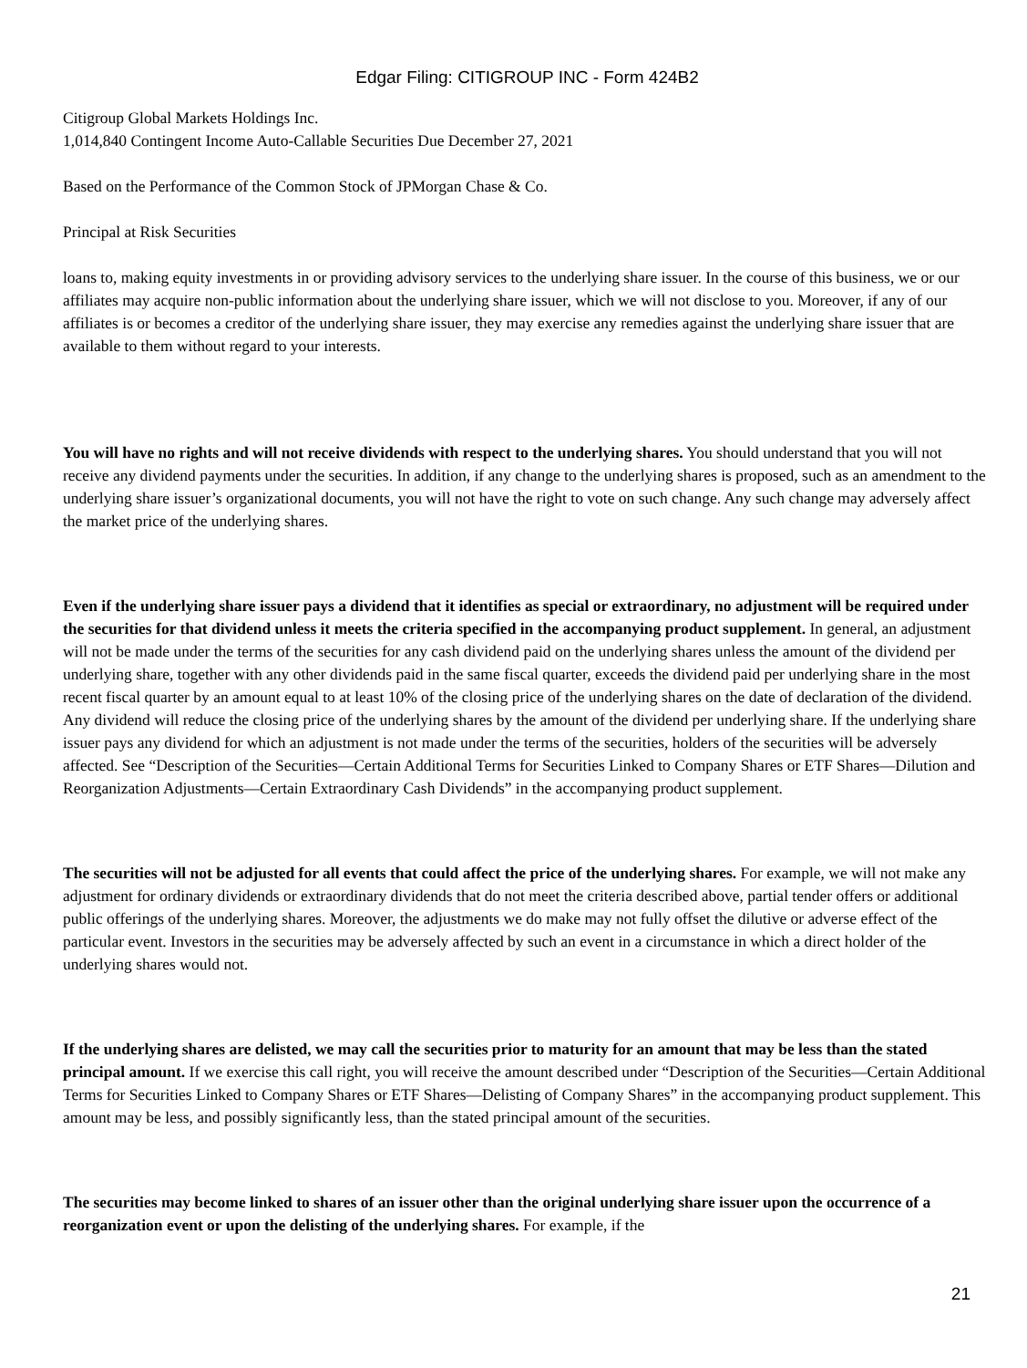Edgar Filing: CITIGROUP INC - Form 424B2
Citigroup Global Markets Holdings Inc.
1,014,840 Contingent Income Auto-Callable Securities Due December 27, 2021
Based on the Performance of the Common Stock of JPMorgan Chase & Co.
Principal at Risk Securities
loans to, making equity investments in or providing advisory services to the underlying share issuer. In the course of this business, we or our affiliates may acquire non-public information about the underlying share issuer, which we will not disclose to you. Moreover, if any of our affiliates is or becomes a creditor of the underlying share issuer, they may exercise any remedies against the underlying share issuer that are available to them without regard to your interests.
You will have no rights and will not receive dividends with respect to the underlying shares. You should understand that you will not receive any dividend payments under the securities. In addition, if any change to the underlying shares is proposed, such as an amendment to the underlying share issuer’s organizational documents, you will not have the right to vote on such change. Any such change may adversely affect the market price of the underlying shares.
Even if the underlying share issuer pays a dividend that it identifies as special or extraordinary, no adjustment will be required under the securities for that dividend unless it meets the criteria specified in the accompanying product supplement. In general, an adjustment will not be made under the terms of the securities for any cash dividend paid on the underlying shares unless the amount of the dividend per underlying share, together with any other dividends paid in the same fiscal quarter, exceeds the dividend paid per underlying share in the most recent fiscal quarter by an amount equal to at least 10% of the closing price of the underlying shares on the date of declaration of the dividend. Any dividend will reduce the closing price of the underlying shares by the amount of the dividend per underlying share. If the underlying share issuer pays any dividend for which an adjustment is not made under the terms of the securities, holders of the securities will be adversely affected. See “Description of the Securities—Certain Additional Terms for Securities Linked to Company Shares or ETF Shares—Dilution and Reorganization Adjustments—Certain Extraordinary Cash Dividends” in the accompanying product supplement.
The securities will not be adjusted for all events that could affect the price of the underlying shares. For example, we will not make any adjustment for ordinary dividends or extraordinary dividends that do not meet the criteria described above, partial tender offers or additional public offerings of the underlying shares. Moreover, the adjustments we do make may not fully offset the dilutive or adverse effect of the particular event. Investors in the securities may be adversely affected by such an event in a circumstance in which a direct holder of the underlying shares would not.
If the underlying shares are delisted, we may call the securities prior to maturity for an amount that may be less than the stated principal amount. If we exercise this call right, you will receive the amount described under “Description of the Securities—Certain Additional Terms for Securities Linked to Company Shares or ETF Shares—Delisting of Company Shares” in the accompanying product supplement. This amount may be less, and possibly significantly less, than the stated principal amount of the securities.
The securities may become linked to shares of an issuer other than the original underlying share issuer upon the occurrence of a reorganization event or upon the delisting of the underlying shares. For example, if the
21